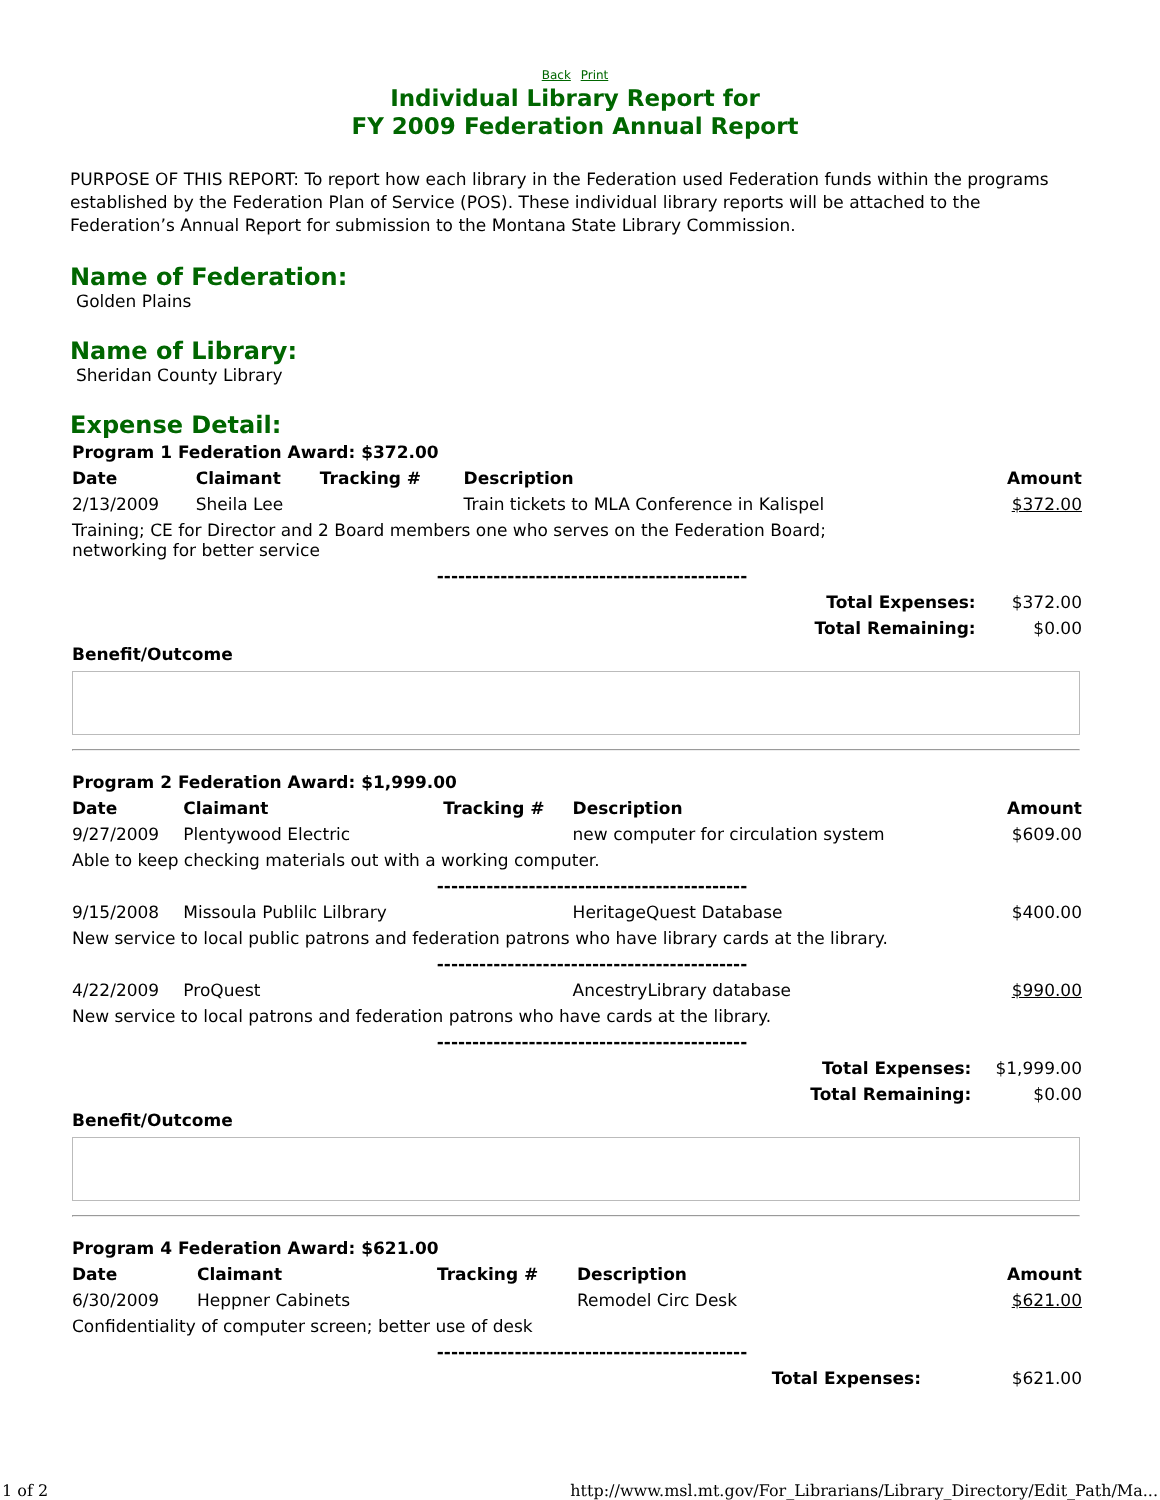Back Print
Individual Library Report for
FY 2009 Federation Annual Report
PURPOSE OF THIS REPORT: To report how each library in the Federation used Federation funds within the programs established by the Federation Plan of Service (POS). These individual library reports will be attached to the Federation’s Annual Report for submission to the Montana State Library Commission.
Name of Federation:
Golden Plains
Name of Library:
Sheridan County Library
Expense Detail:
| Program 1 Federation Award: $372.00 | | | | |
| --- | --- | --- | --- | --- |
| Date | Claimant | Tracking # | Description | Amount |
| 2/13/2009 | Sheila Lee | | Train tickets to MLA Conference in Kalispel | $372.00 |
| Training; CE for Director and 2 Board members one who serves on the Federation Board; networking for better service | | | | |
| -------------------------------------------- | | | | |
| Total Expenses: | | | | $372.00 |
| Total Remaining: | | | | $0.00 |
| Benefit/Outcome | | | | |
| Program 2 Federation Award: $1,999.00 | | | | |
| --- | --- | --- | --- | --- |
| Date | Claimant | Tracking # | Description | Amount |
| 9/27/2009 | Plentywood Electric | | new computer for circulation system | $609.00 |
| Able to keep checking materials out with a working computer. | | | | |
| -------------------------------------------- | | | | |
| 9/15/2008 | Missoula Publilc Lilbrary | | HeritageQuest Database | $400.00 |
| New service to local public patrons and federation patrons who have library cards at the library. | | | | |
| -------------------------------------------- | | | | |
| 4/22/2009 | ProQuest | | AncestryLibrary database | $990.00 |
| New service to local patrons and federation patrons who have cards at the library. | | | | |
| -------------------------------------------- | | | | |
| Total Expenses: | | | | $1,999.00 |
| Total Remaining: | | | | $0.00 |
| Benefit/Outcome | | | | |
| Program 4 Federation Award: $621.00 | | | | |
| --- | --- | --- | --- | --- |
| Date | Claimant | Tracking # | Description | Amount |
| 6/30/2009 | Heppner Cabinets | | Remodel Circ Desk | $621.00 |
| Confidentiality of computer screen; better use of desk | | | | |
| -------------------------------------------- | | | | |
| Total Expenses: | | | | $621.00 |
1 of 2 http://www.msl.mt.gov/For_Librarians/Library_Directory/Edit_Path/Ma...